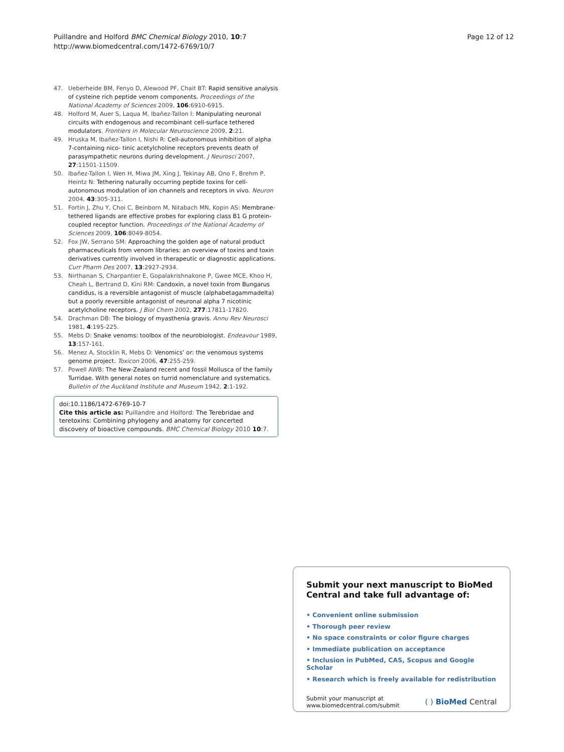Puillandre and Holford BMC Chemical Biology 2010, 10:7
http://www.biomedcentral.com/1472-6769/10/7
Page 12 of 12
47. Ueberheide BM, Fenyo D, Alewood PF, Chait BT: Rapid sensitive analysis of cysteine rich peptide venom components. Proceedings of the National Academy of Sciences 2009, 106:6910-6915.
48. Holford M, Auer S, Laqua M, Ibañez-Tallon I: Manipulating neuronal circuits with endogenous and recombinant cell-surface tethered modulators. Frontiers in Molecular Neuroscience 2009, 2:21.
49. Hruska M, Ibañez-Tallon I, Nishi R: Cell-autonomous inhibition of alpha 7-containing nico- tinic acetylcholine receptors prevents death of parasympathetic neurons during development. J Neurosci 2007, 27:11501-11509.
50. Ibañez-Tallon I, Wen H, Miwa JM, Xing J, Tekinay AB, Ono F, Brehm P, Heintz N: Tethering naturally occurring peptide toxins for cell-autonomous modulation of ion channels and receptors in vivo. Neuron 2004, 43:305-311.
51. Fortin J, Zhu Y, Choi C, Beinborn M, Nitabach MN, Kopin AS: Membrane-tethered ligands are effective probes for exploring class B1 G protein-coupled receptor function. Proceedings of the National Academy of Sciences 2009, 106:8049-8054.
52. Fox JW, Serrano SM: Approaching the golden age of natural product pharmaceuticals from venom libraries: an overview of toxins and toxin derivatives currently involved in therapeutic or diagnostic applications. Curr Pharm Des 2007, 13:2927-2934.
53. Nirthanan S, Charpantier E, Gopalakrishnakone P, Gwee MCE, Khoo H, Cheah L, Bertrand D, Kini RM: Candoxin, a novel toxin from Bungarus candidus, is a reversible antagonist of muscle (alphabetagammadelta) but a poorly reversible antagonist of neuronal alpha 7 nicotinic acetylcholine receptors. J Biol Chem 2002, 277:17811-17820.
54. Drachman DB: The biology of myasthenia gravis. Annu Rev Neurosci 1981, 4:195-225.
55. Mebs D: Snake venoms: toolbox of the neurobiologist. Endeavour 1989, 13:157-161.
56. Menez A, Stocklin R, Mebs D: Venomics’ or: the venomous systems genome project. Toxicon 2006, 47:255-259.
57. Powell AWB: The New-Zealand recent and fossil Mollusca of the family Turridae. With general notes on turrid nomenclature and systematics. Bulletin of the Auckland Institute and Museum 1942, 2:1-192.
doi:10.1186/1472-6769-10-7
Cite this article as: Puillandre and Holford: The Terebridae and teretoxins: Combining phylogeny and anatomy for concerted discovery of bioactive compounds. BMC Chemical Biology 2010 10:7.
Submit your next manuscript to BioMed Central and take full advantage of:
• Convenient online submission
• Thorough peer review
• No space constraints or color figure charges
• Immediate publication on acceptance
• Inclusion in PubMed, CAS, Scopus and Google Scholar
• Research which is freely available for redistribution
Submit your manuscript at
www.biomedcentral.com/submit
( ) BioMed Central